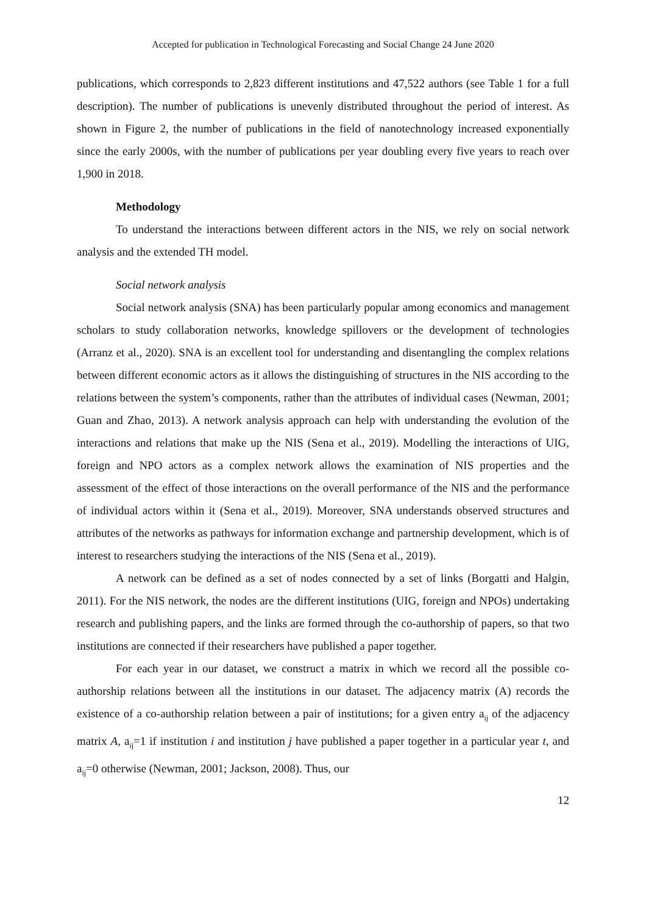Accepted for publication in Technological Forecasting and Social Change 24 June 2020
publications, which corresponds to 2,823 different institutions and 47,522 authors (see Table 1 for a full description). The number of publications is unevenly distributed throughout the period of interest. As shown in Figure 2, the number of publications in the field of nanotechnology increased exponentially since the early 2000s, with the number of publications per year doubling every five years to reach over 1,900 in 2018.
Methodology
To understand the interactions between different actors in the NIS, we rely on social network analysis and the extended TH model.
Social network analysis
Social network analysis (SNA) has been particularly popular among economics and management scholars to study collaboration networks, knowledge spillovers or the development of technologies (Arranz et al., 2020). SNA is an excellent tool for understanding and disentangling the complex relations between different economic actors as it allows the distinguishing of structures in the NIS according to the relations between the system’s components, rather than the attributes of individual cases (Newman, 2001; Guan and Zhao, 2013). A network analysis approach can help with understanding the evolution of the interactions and relations that make up the NIS (Sena et al., 2019). Modelling the interactions of UIG, foreign and NPO actors as a complex network allows the examination of NIS properties and the assessment of the effect of those interactions on the overall performance of the NIS and the performance of individual actors within it (Sena et al., 2019). Moreover, SNA understands observed structures and attributes of the networks as pathways for information exchange and partnership development, which is of interest to researchers studying the interactions of the NIS (Sena et al., 2019).
A network can be defined as a set of nodes connected by a set of links (Borgatti and Halgin, 2011). For the NIS network, the nodes are the different institutions (UIG, foreign and NPOs) undertaking research and publishing papers, and the links are formed through the co-authorship of papers, so that two institutions are connected if their researchers have published a paper together.
For each year in our dataset, we construct a matrix in which we record all the possible co-authorship relations between all the institutions in our dataset. The adjacency matrix (A) records the existence of a co-authorship relation between a pair of institutions; for a given entry a<sub>ij</sub> of the adjacency matrix A, a<sub>ij</sub>=1 if institution i and institution j have published a paper together in a particular year t, and a<sub>ij</sub>=0 otherwise (Newman, 2001; Jackson, 2008). Thus, our
12